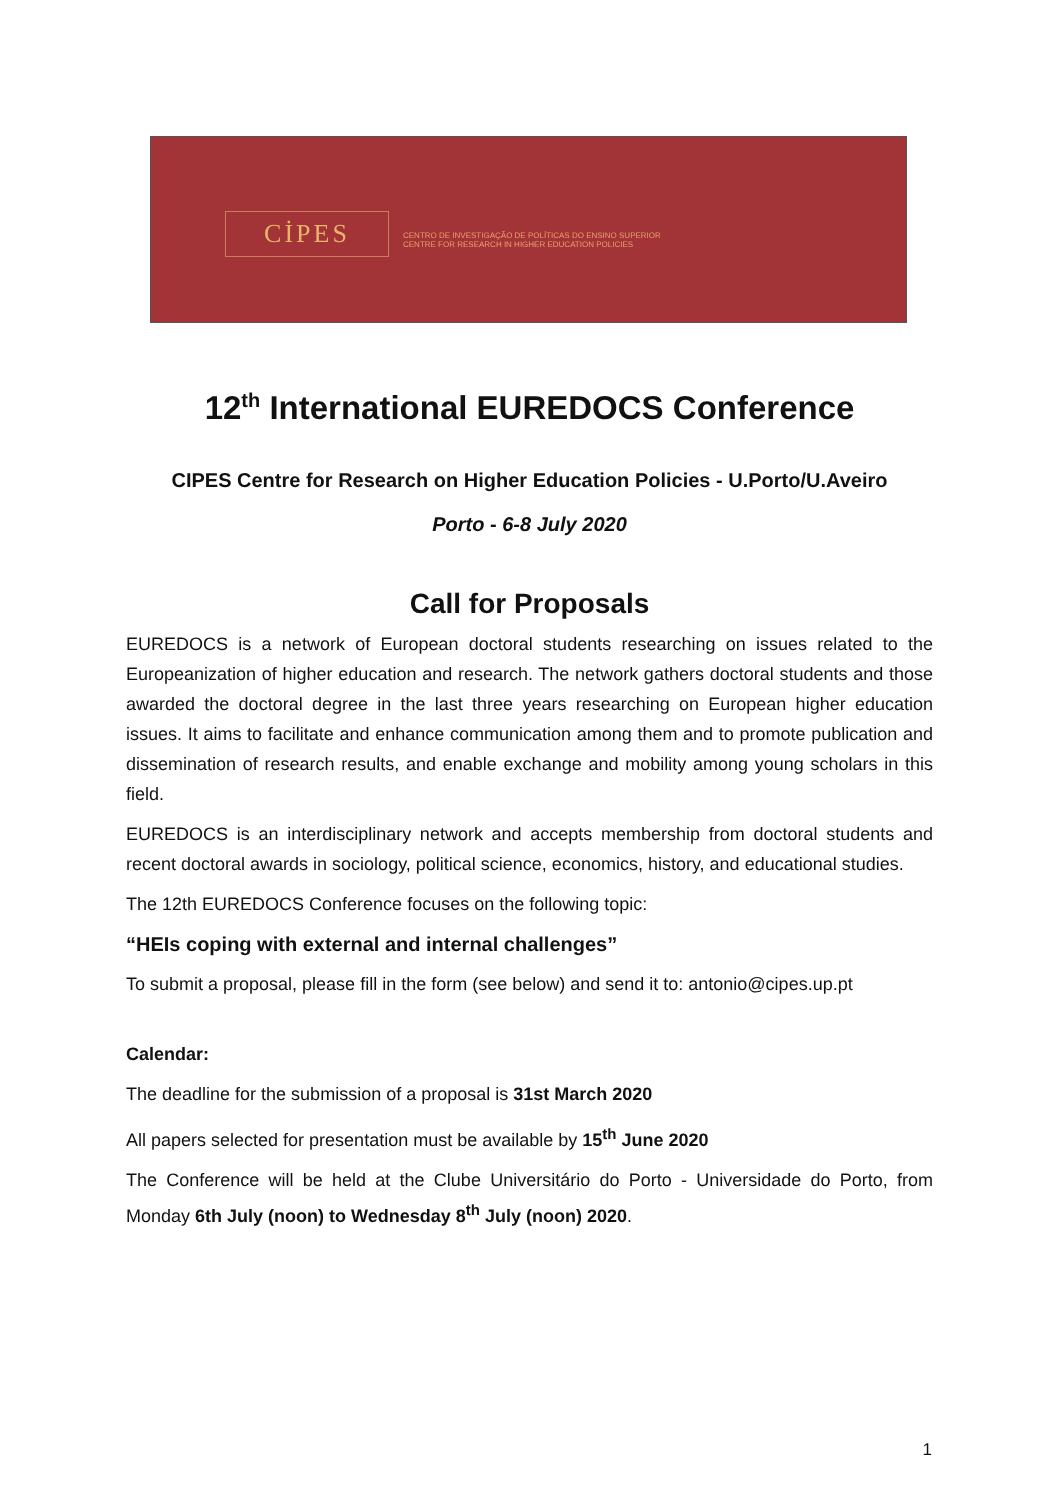CİPES
CENTRO DE INVESTIGAÇÃO DE POLÍTICAS DO ENSINO SUPERIOR
CENTRE FOR RESEARCH IN HIGHER EDUCATION POLICIES
12<sup>th</sup> International EUREDOCS Conference
CIPES Centre for Research on Higher Education Policies - U.Porto/U.Aveiro
Porto - 6-8 July 2020
Call for Proposals
EUREDOCS is a network of European doctoral students researching on issues related to the Europeanization of higher education and research. The network gathers doctoral students and those awarded the doctoral degree in the last three years researching on European higher education issues. It aims to facilitate and enhance communication among them and to promote publication and dissemination of research results, and enable exchange and mobility among young scholars in this field.
EUREDOCS is an interdisciplinary network and accepts membership from doctoral students and recent doctoral awards in sociology, political science, economics, history, and educational studies.
The 12th EUREDOCS Conference focuses on the following topic:
“HEIs coping with external and internal challenges”
To submit a proposal, please fill in the form (see below) and send it to: antonio@cipes.up.pt
Calendar:
The deadline for the submission of a proposal is 31st March 2020
All papers selected for presentation must be available by 15<sup>th</sup> June 2020
The Conference will be held at the Clube Universitário do Porto - Universidade do Porto, from Monday 6th July (noon) to Wednesday 8<sup>th</sup> July (noon) 2020.
1